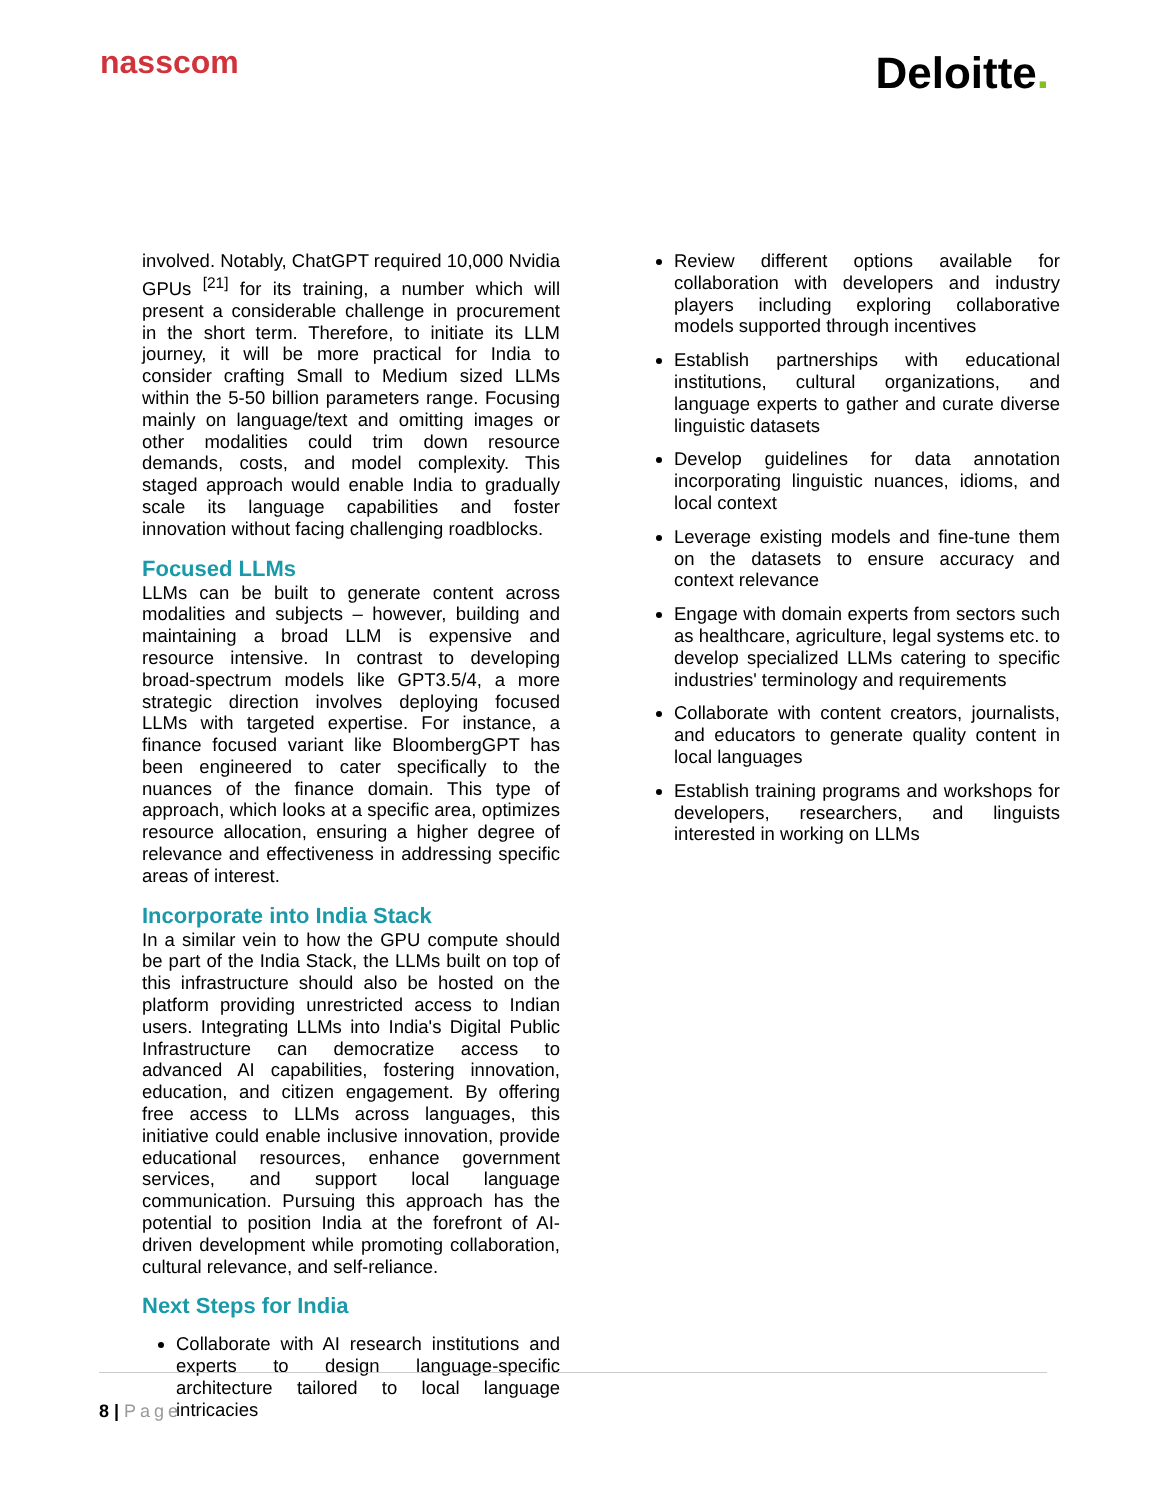nasscom
Deloitte.
involved. Notably, ChatGPT required 10,000 Nvidia GPUs <sup>[21]</sup> for its training, a number which will present a considerable challenge in procurement in the short term. Therefore, to initiate its LLM journey, it will be more practical for India to consider crafting Small to Medium sized LLMs within the 5-50 billion parameters range. Focusing mainly on language/text and omitting images or other modalities could trim down resource demands, costs, and model complexity. This staged approach would enable India to gradually scale its language capabilities and foster innovation without facing challenging roadblocks.
Focused LLMs
LLMs can be built to generate content across modalities and subjects – however, building and maintaining a broad LLM is expensive and resource intensive. In contrast to developing broad-spectrum models like GPT3.5/4, a more strategic direction involves deploying focused LLMs with targeted expertise. For instance, a finance focused variant like BloombergGPT has been engineered to cater specifically to the nuances of the finance domain. This type of approach, which looks at a specific area, optimizes resource allocation, ensuring a higher degree of relevance and effectiveness in addressing specific areas of interest.
Incorporate into India Stack
In a similar vein to how the GPU compute should be part of the India Stack, the LLMs built on top of this infrastructure should also be hosted on the platform providing unrestricted access to Indian users. Integrating LLMs into India's Digital Public Infrastructure can democratize access to advanced AI capabilities, fostering innovation, education, and citizen engagement. By offering free access to LLMs across languages, this initiative could enable inclusive innovation, provide educational resources, enhance government services, and support local language communication. Pursuing this approach has the potential to position India at the forefront of AI-driven development while promoting collaboration, cultural relevance, and self-reliance.
Next Steps for India
Collaborate with AI research institutions and experts to design language-specific architecture tailored to local language intricacies
Review different options available for collaboration with developers and industry players including exploring collaborative models supported through incentives
Establish partnerships with educational institutions, cultural organizations, and language experts to gather and curate diverse linguistic datasets
Develop guidelines for data annotation incorporating linguistic nuances, idioms, and local context
Leverage existing models and fine-tune them on the datasets to ensure accuracy and context relevance
Engage with domain experts from sectors such as healthcare, agriculture, legal systems etc. to develop specialized LLMs catering to specific industries' terminology and requirements
Collaborate with content creators, journalists, and educators to generate quality content in local languages
Establish training programs and workshops for developers, researchers, and linguists interested in working on LLMs
8 | Page